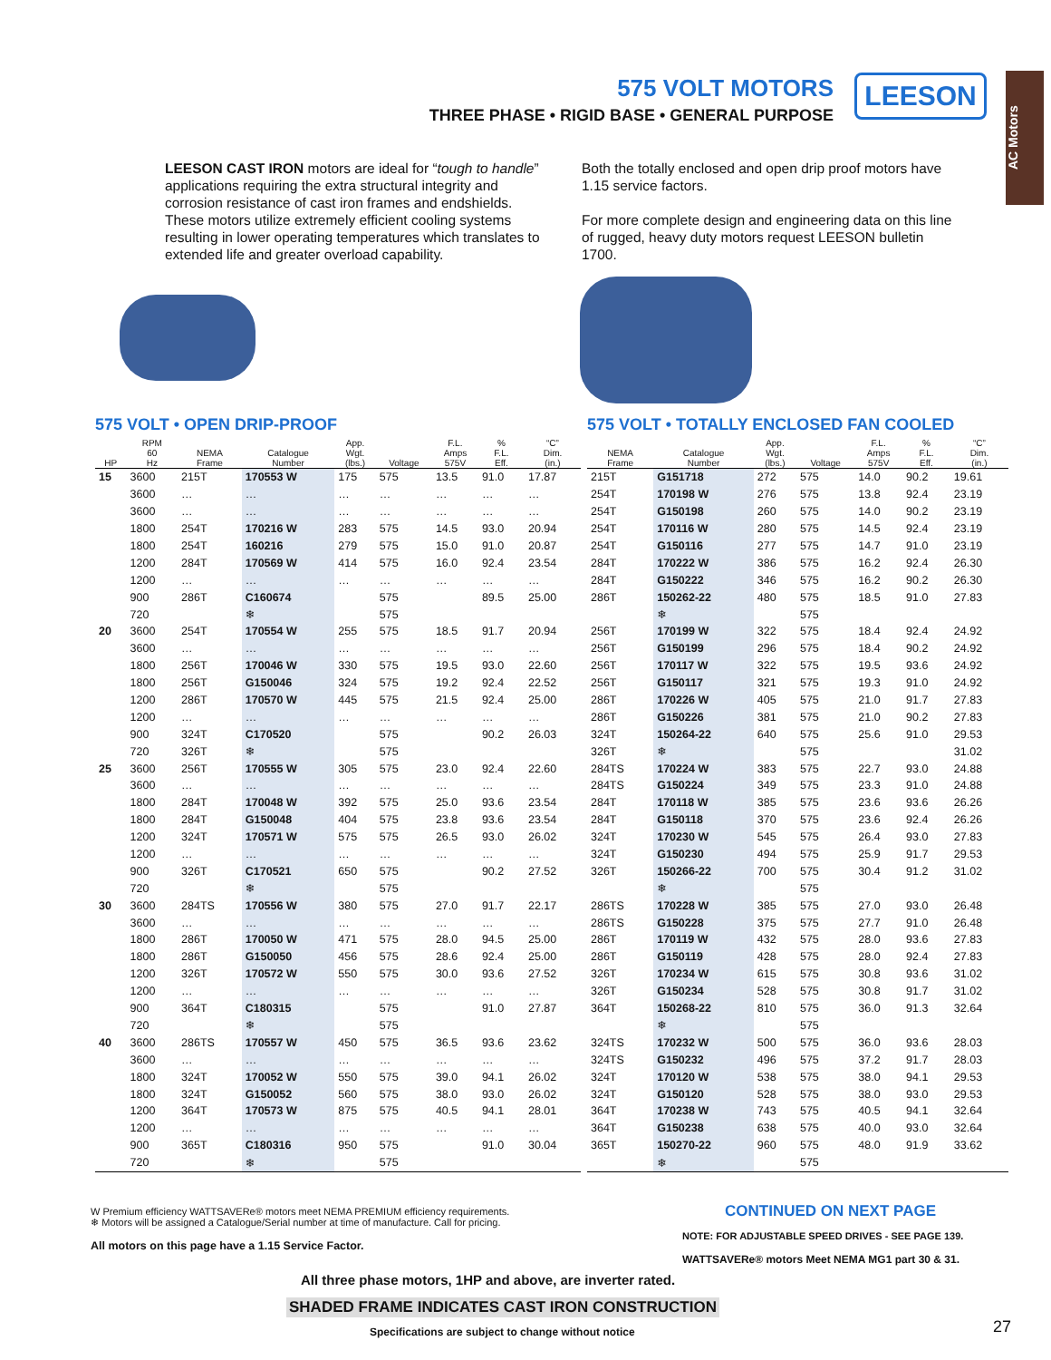575 VOLT MOTORS
THREE PHASE • RIGID BASE • GENERAL PURPOSE
LEESON
AC Motors
LEESON CAST IRON motors are ideal for “tough to handle” applications requiring the extra structural integrity and corrosion resistance of cast iron frames and endshields. These motors utilize extremely efficient cooling systems resulting in lower operating temperatures which translates to extended life and greater overload capability.
Both the totally enclosed and open drip proof motors have 1.15 service factors.
For more complete design and engineering data on this line of rugged, heavy duty motors request LEESON bulletin 1700.
575 VOLT • OPEN DRIP-PROOF
| HP | RPM 60 Hz | NEMA Frame | Catalogue Number | App. Wgt. (lbs.) | Voltage | F.L. Amps 575V | % F.L. Eff. | “C” Dim. (in.) |
| --- | --- | --- | --- | --- | --- | --- | --- | --- |
| 15 | 3600 | 215T | 170553 W | 175 | 575 | 13.5 | 91.0 | 17.87 |
| | 3600 | … | … | … | … | … | … | … |
| | 3600 | … | … | … | … | … | … | … |
| | 1800 | 254T | 170216 W | 283 | 575 | 14.5 | 93.0 | 20.94 |
| | 1800 | 254T | 160216 | 279 | 575 | 15.0 | 91.0 | 20.87 |
| | 1200 | 284T | 170569 W | 414 | 575 | 16.0 | 92.4 | 23.54 |
| | 1200 | … | … | … | … | … | … | … |
| | 900 | 286T | C160674 | | 575 | | 89.5 | 25.00 |
| | 720 | | ❄ | | 575 | | | |
| 20 | 3600 | 254T | 170554 W | 255 | 575 | 18.5 | 91.7 | 20.94 |
| | 3600 | … | … | … | … | … | … | … |
| | 1800 | 256T | 170046 W | 330 | 575 | 19.5 | 93.0 | 22.60 |
| | 1800 | 256T | G150046 | 324 | 575 | 19.2 | 92.4 | 22.52 |
| | 1200 | 286T | 170570 W | 445 | 575 | 21.5 | 92.4 | 25.00 |
| | 1200 | … | … | … | … | … | … | … |
| | 900 | 324T | C170520 | | 575 | | 90.2 | 26.03 |
| | 720 | 326T | ❄ | | 575 | | | |
| 25 | 3600 | 256T | 170555 W | 305 | 575 | 23.0 | 92.4 | 22.60 |
| | 3600 | … | … | … | … | … | … | … |
| | 1800 | 284T | 170048 W | 392 | 575 | 25.0 | 93.6 | 23.54 |
| | 1800 | 284T | G150048 | 404 | 575 | 23.8 | 93.6 | 23.54 |
| | 1200 | 324T | 170571 W | 575 | 575 | 26.5 | 93.0 | 26.02 |
| | 1200 | … | … | … | … | … | … | … |
| | 900 | 326T | C170521 | 650 | 575 | | 90.2 | 27.52 |
| | 720 | | ❄ | | 575 | | | |
| 30 | 3600 | 284TS | 170556 W | 380 | 575 | 27.0 | 91.7 | 22.17 |
| | 3600 | … | … | … | … | … | … | … |
| | 1800 | 286T | 170050 W | 471 | 575 | 28.0 | 94.5 | 25.00 |
| | 1800 | 286T | G150050 | 456 | 575 | 28.6 | 92.4 | 25.00 |
| | 1200 | 326T | 170572 W | 550 | 575 | 30.0 | 93.6 | 27.52 |
| | 1200 | … | … | … | … | … | … | … |
| | 900 | 364T | C180315 | | 575 | | 91.0 | 27.87 |
| | 720 | | ❄ | | 575 | | | |
| 40 | 3600 | 286TS | 170557 W | 450 | 575 | 36.5 | 93.6 | 23.62 |
| | 3600 | … | … | … | … | … | … | … |
| | 1800 | 324T | 170052 W | 550 | 575 | 39.0 | 94.1 | 26.02 |
| | 1800 | 324T | G150052 | 560 | 575 | 38.0 | 93.0 | 26.02 |
| | 1200 | 364T | 170573 W | 875 | 575 | 40.5 | 94.1 | 28.01 |
| | 1200 | … | … | … | … | … | … | … |
| | 900 | 365T | C180316 | 950 | 575 | | 91.0 | 30.04 |
| | 720 | | ❄ | | 575 | | | |
575 VOLT • TOTALLY ENCLOSED FAN COOLED
| NEMA Frame | Catalogue Number | App. Wgt. (lbs.) | Voltage | F.L. Amps 575V | % F.L. Eff. | “C” Dim. (in.) |
| --- | --- | --- | --- | --- | --- | --- |
| 215T | G151718 | 272 | 575 | 14.0 | 90.2 | 19.61 |
| 254T | 170198 W | 276 | 575 | 13.8 | 92.4 | 23.19 |
| 254T | G150198 | 260 | 575 | 14.0 | 90.2 | 23.19 |
| 254T | 170116 W | 280 | 575 | 14.5 | 92.4 | 23.19 |
| 254T | G150116 | 277 | 575 | 14.7 | 91.0 | 23.19 |
| 284T | 170222 W | 386 | 575 | 16.2 | 92.4 | 26.30 |
| 284T | G150222 | 346 | 575 | 16.2 | 90.2 | 26.30 |
| 286T | 150262-22 | 480 | 575 | 18.5 | 91.0 | 27.83 |
| | ❄ | | 575 | | | |
| 256T | 170199 W | 322 | 575 | 18.4 | 92.4 | 24.92 |
| 256T | G150199 | 296 | 575 | 18.4 | 90.2 | 24.92 |
| 256T | 170117 W | 322 | 575 | 19.5 | 93.6 | 24.92 |
| 256T | G150117 | 321 | 575 | 19.3 | 91.0 | 24.92 |
| 286T | 170226 W | 405 | 575 | 21.0 | 91.7 | 27.83 |
| 286T | G150226 | 381 | 575 | 21.0 | 90.2 | 27.83 |
| 324T | 150264-22 | 640 | 575 | 25.6 | 91.0 | 29.53 |
| 326T | ❄ | | 575 | | | 31.02 |
| 284TS | 170224 W | 383 | 575 | 22.7 | 93.0 | 24.88 |
| 284TS | G150224 | 349 | 575 | 23.3 | 91.0 | 24.88 |
| 284T | 170118 W | 385 | 575 | 23.6 | 93.6 | 26.26 |
| 284T | G150118 | 370 | 575 | 23.6 | 92.4 | 26.26 |
| 324T | 170230 W | 545 | 575 | 26.4 | 93.0 | 27.83 |
| 324T | G150230 | 494 | 575 | 25.9 | 91.7 | 29.53 |
| 326T | 150266-22 | 700 | 575 | 30.4 | 91.2 | 31.02 |
| | ❄ | | 575 | | | |
| 286TS | 170228 W | 385 | 575 | 27.0 | 93.0 | 26.48 |
| 286TS | G150228 | 375 | 575 | 27.7 | 91.0 | 26.48 |
| 286T | 170119 W | 432 | 575 | 28.0 | 93.6 | 27.83 |
| 286T | G150119 | 428 | 575 | 28.0 | 92.4 | 27.83 |
| 326T | 170234 W | 615 | 575 | 30.8 | 93.6 | 31.02 |
| 326T | G150234 | 528 | 575 | 30.8 | 91.7 | 31.02 |
| 364T | 150268-22 | 810 | 575 | 36.0 | 91.3 | 32.64 |
| | ❄ | | 575 | | | |
| 324TS | 170232 W | 500 | 575 | 36.0 | 93.6 | 28.03 |
| 324TS | G150232 | 496 | 575 | 37.2 | 91.7 | 28.03 |
| 324T | 170120 W | 538 | 575 | 38.0 | 94.1 | 29.53 |
| 324T | G150120 | 528 | 575 | 38.0 | 93.0 | 29.53 |
| 364T | 170238 W | 743 | 575 | 40.5 | 94.1 | 32.64 |
| 364T | G150238 | 638 | 575 | 40.0 | 93.0 | 32.64 |
| 365T | 150270-22 | 960 | 575 | 48.0 | 91.9 | 33.62 |
| | ❄ | | 575 | | | |
W Premium efficiency WATTSAVERe® motors meet NEMA PREMIUM efficiency requirements.
❄ Motors will be assigned a Catalogue/Serial number at time of manufacture. Call for pricing.
All motors on this page have a 1.15 Service Factor.
CONTINUED ON NEXT PAGE
NOTE: FOR ADJUSTABLE SPEED DRIVES - SEE PAGE 139.
WATTSAVERe® motors Meet NEMA MG1 part 30 & 31.
All three phase motors, 1HP and above, are inverter rated.
SHADED FRAME INDICATES CAST IRON CONSTRUCTION
Specifications are subject to change without notice
27